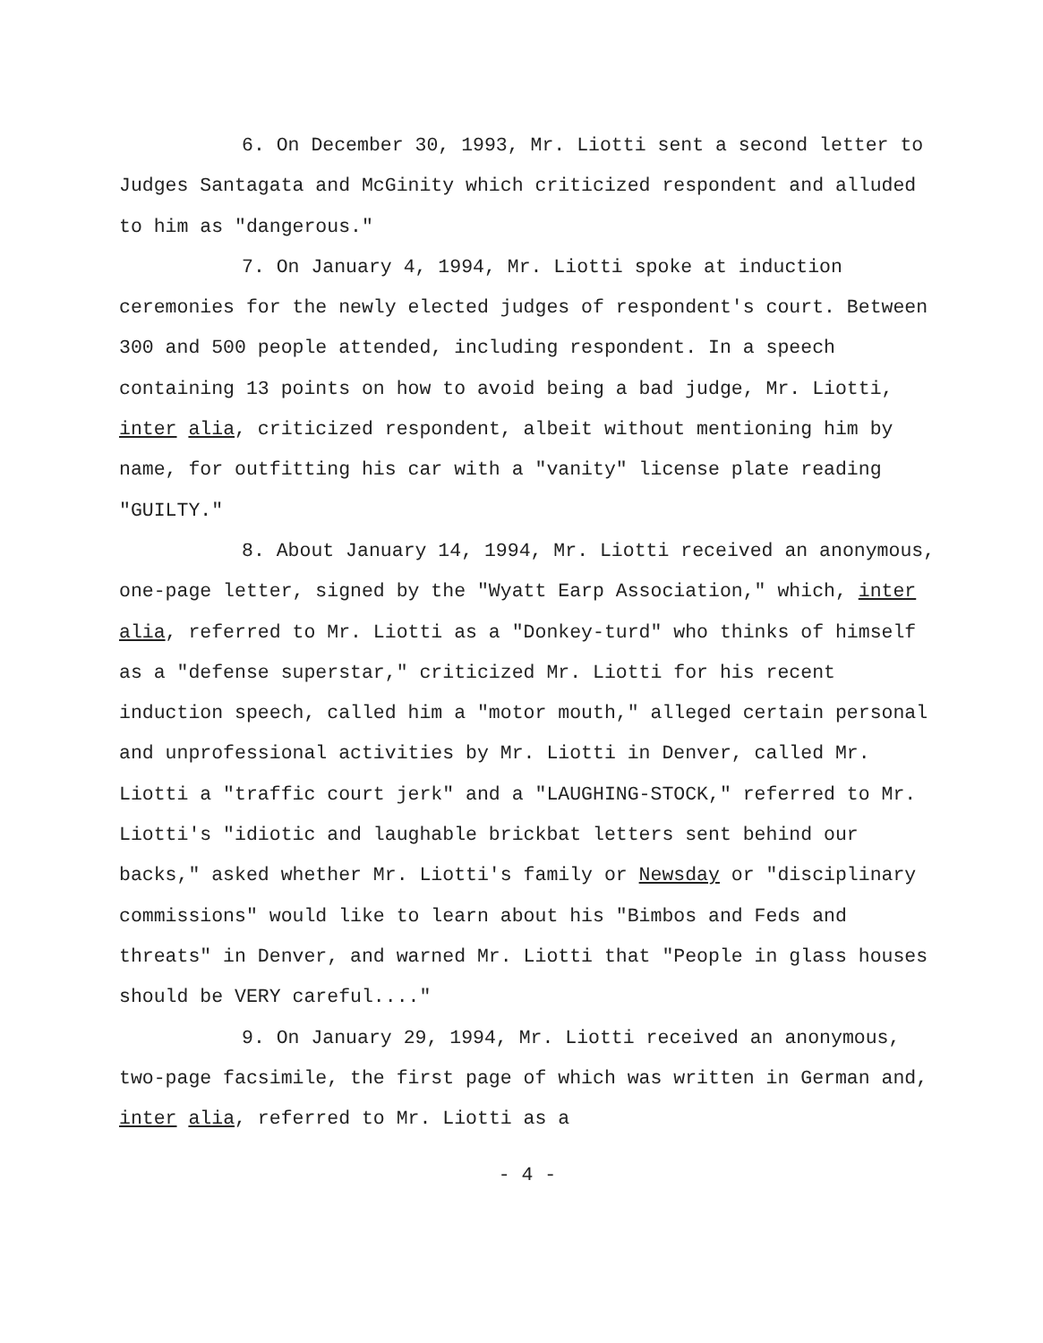6. On December 30, 1993, Mr. Liotti sent a second letter to Judges Santagata and McGinity which criticized respondent and alluded to him as "dangerous."
7. On January 4, 1994, Mr. Liotti spoke at induction ceremonies for the newly elected judges of respondent's court. Between 300 and 500 people attended, including respondent. In a speech containing 13 points on how to avoid being a bad judge, Mr. Liotti, inter alia, criticized respondent, albeit without mentioning him by name, for outfitting his car with a "vanity" license plate reading "GUILTY."
8. About January 14, 1994, Mr. Liotti received an anonymous, one-page letter, signed by the "Wyatt Earp Association," which, inter alia, referred to Mr. Liotti as a "Donkey-turd" who thinks of himself as a "defense superstar," criticized Mr. Liotti for his recent induction speech, called him a "motor mouth," alleged certain personal and unprofessional activities by Mr. Liotti in Denver, called Mr. Liotti a "traffic court jerk" and a "LAUGHING-STOCK," referred to Mr. Liotti's "idiotic and laughable brickbat letters sent behind our backs," asked whether Mr. Liotti's family or Newsday or "disciplinary commissions" would like to learn about his "Bimbos and Feds and threats" in Denver, and warned Mr. Liotti that "People in glass houses should be VERY careful...."
9. On January 29, 1994, Mr. Liotti received an anonymous, two-page facsimile, the first page of which was written in German and, inter alia, referred to Mr. Liotti as a
- 4 -